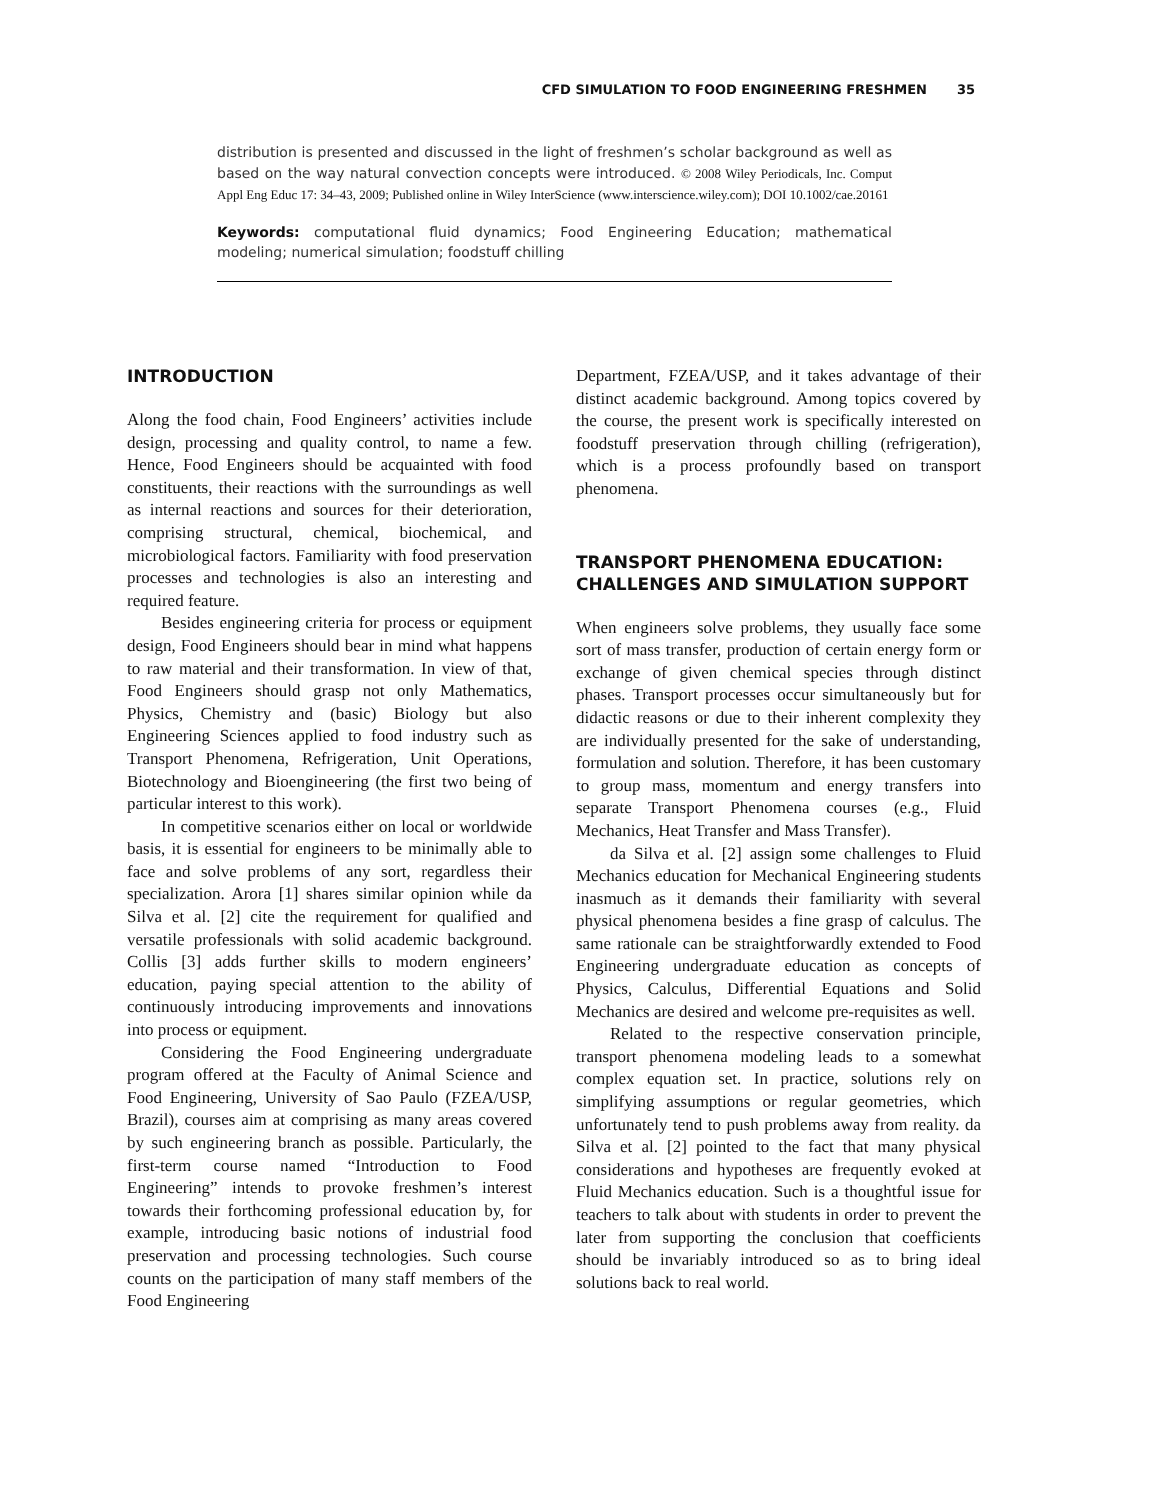CFD SIMULATION TO FOOD ENGINEERING FRESHMEN 35
distribution is presented and discussed in the light of freshmen’s scholar background as well as based on the way natural convection concepts were introduced. © 2008 Wiley Periodicals, Inc. Comput Appl Eng Educ 17: 34–43, 2009; Published online in Wiley InterScience (www.interscience.wiley.com); DOI 10.1002/cae.20161
Keywords: computational fluid dynamics; Food Engineering Education; mathematical modeling; numerical simulation; foodstuff chilling
INTRODUCTION
Along the food chain, Food Engineers’ activities include design, processing and quality control, to name a few. Hence, Food Engineers should be acquainted with food constituents, their reactions with the surroundings as well as internal reactions and sources for their deterioration, comprising structural, chemical, biochemical, and microbiological factors. Familiarity with food preservation processes and technologies is also an interesting and required feature.
Besides engineering criteria for process or equipment design, Food Engineers should bear in mind what happens to raw material and their transformation. In view of that, Food Engineers should grasp not only Mathematics, Physics, Chemistry and (basic) Biology but also Engineering Sciences applied to food industry such as Transport Phenomena, Refrigeration, Unit Operations, Biotechnology and Bioengineering (the first two being of particular interest to this work).
In competitive scenarios either on local or worldwide basis, it is essential for engineers to be minimally able to face and solve problems of any sort, regardless their specialization. Arora [1] shares similar opinion while da Silva et al. [2] cite the requirement for qualified and versatile professionals with solid academic background. Collis [3] adds further skills to modern engineers’ education, paying special attention to the ability of continuously introducing improvements and innovations into process or equipment.
Considering the Food Engineering undergraduate program offered at the Faculty of Animal Science and Food Engineering, University of Sao Paulo (FZEA/USP, Brazil), courses aim at comprising as many areas covered by such engineering branch as possible. Particularly, the first-term course named “Introduction to Food Engineering” intends to provoke freshmen’s interest towards their forthcoming professional education by, for example, introducing basic notions of industrial food preservation and processing technologies. Such course counts on the participation of many staff members of the Food Engineering
Department, FZEA/USP, and it takes advantage of their distinct academic background. Among topics covered by the course, the present work is specifically interested on foodstuff preservation through chilling (refrigeration), which is a process profoundly based on transport phenomena.
TRANSPORT PHENOMENA EDUCATION: CHALLENGES AND SIMULATION SUPPORT
When engineers solve problems, they usually face some sort of mass transfer, production of certain energy form or exchange of given chemical species through distinct phases. Transport processes occur simultaneously but for didactic reasons or due to their inherent complexity they are individually presented for the sake of understanding, formulation and solution. Therefore, it has been customary to group mass, momentum and energy transfers into separate Transport Phenomena courses (e.g., Fluid Mechanics, Heat Transfer and Mass Transfer).
da Silva et al. [2] assign some challenges to Fluid Mechanics education for Mechanical Engineering students inasmuch as it demands their familiarity with several physical phenomena besides a fine grasp of calculus. The same rationale can be straightforwardly extended to Food Engineering undergraduate education as concepts of Physics, Calculus, Differential Equations and Solid Mechanics are desired and welcome pre-requisites as well.
Related to the respective conservation principle, transport phenomena modeling leads to a somewhat complex equation set. In practice, solutions rely on simplifying assumptions or regular geometries, which unfortunately tend to push problems away from reality. da Silva et al. [2] pointed to the fact that many physical considerations and hypotheses are frequently evoked at Fluid Mechanics education. Such is a thoughtful issue for teachers to talk about with students in order to prevent the later from supporting the conclusion that coefficients should be invariably introduced so as to bring ideal solutions back to real world.